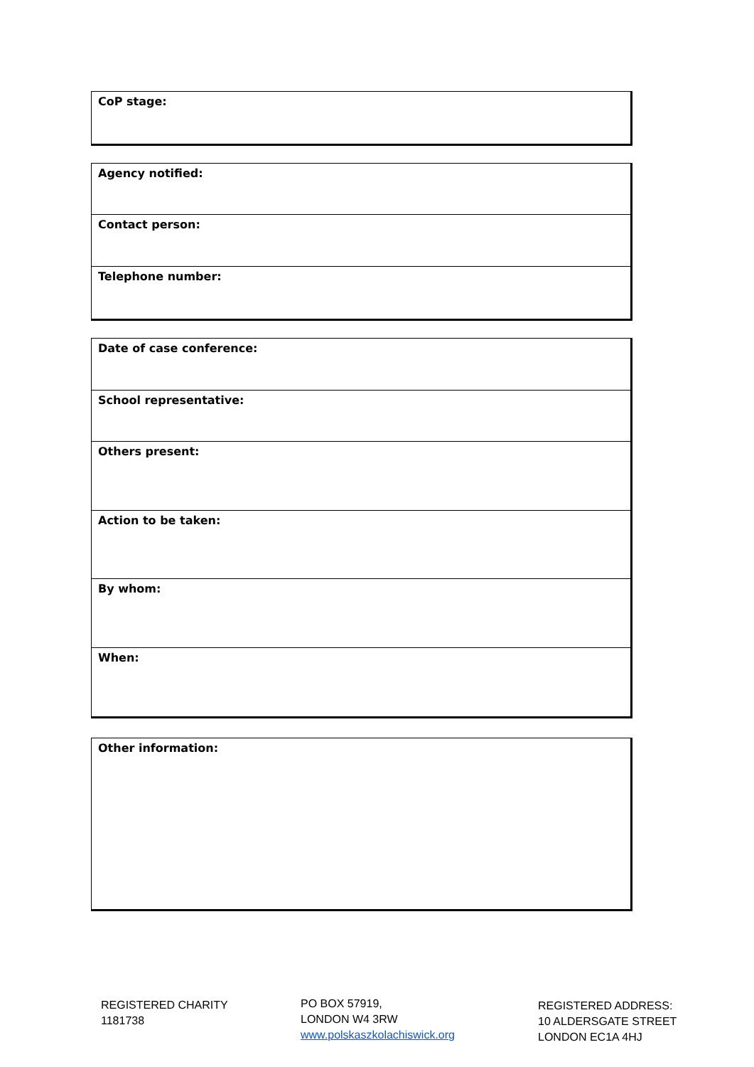CoP stage:
Agency notified:
Contact person:
Telephone number:
Date of case conference:
School representative:
Others present:
Action to be taken:
By whom:
When:
Other information:
REGISTERED CHARITY
1181738
PO BOX 57919,
LONDON W4 3RW
www.polskaszkolachiswick.org
REGISTERED ADDRESS:
10 ALDERSGATE STREET
LONDON EC1A 4HJ